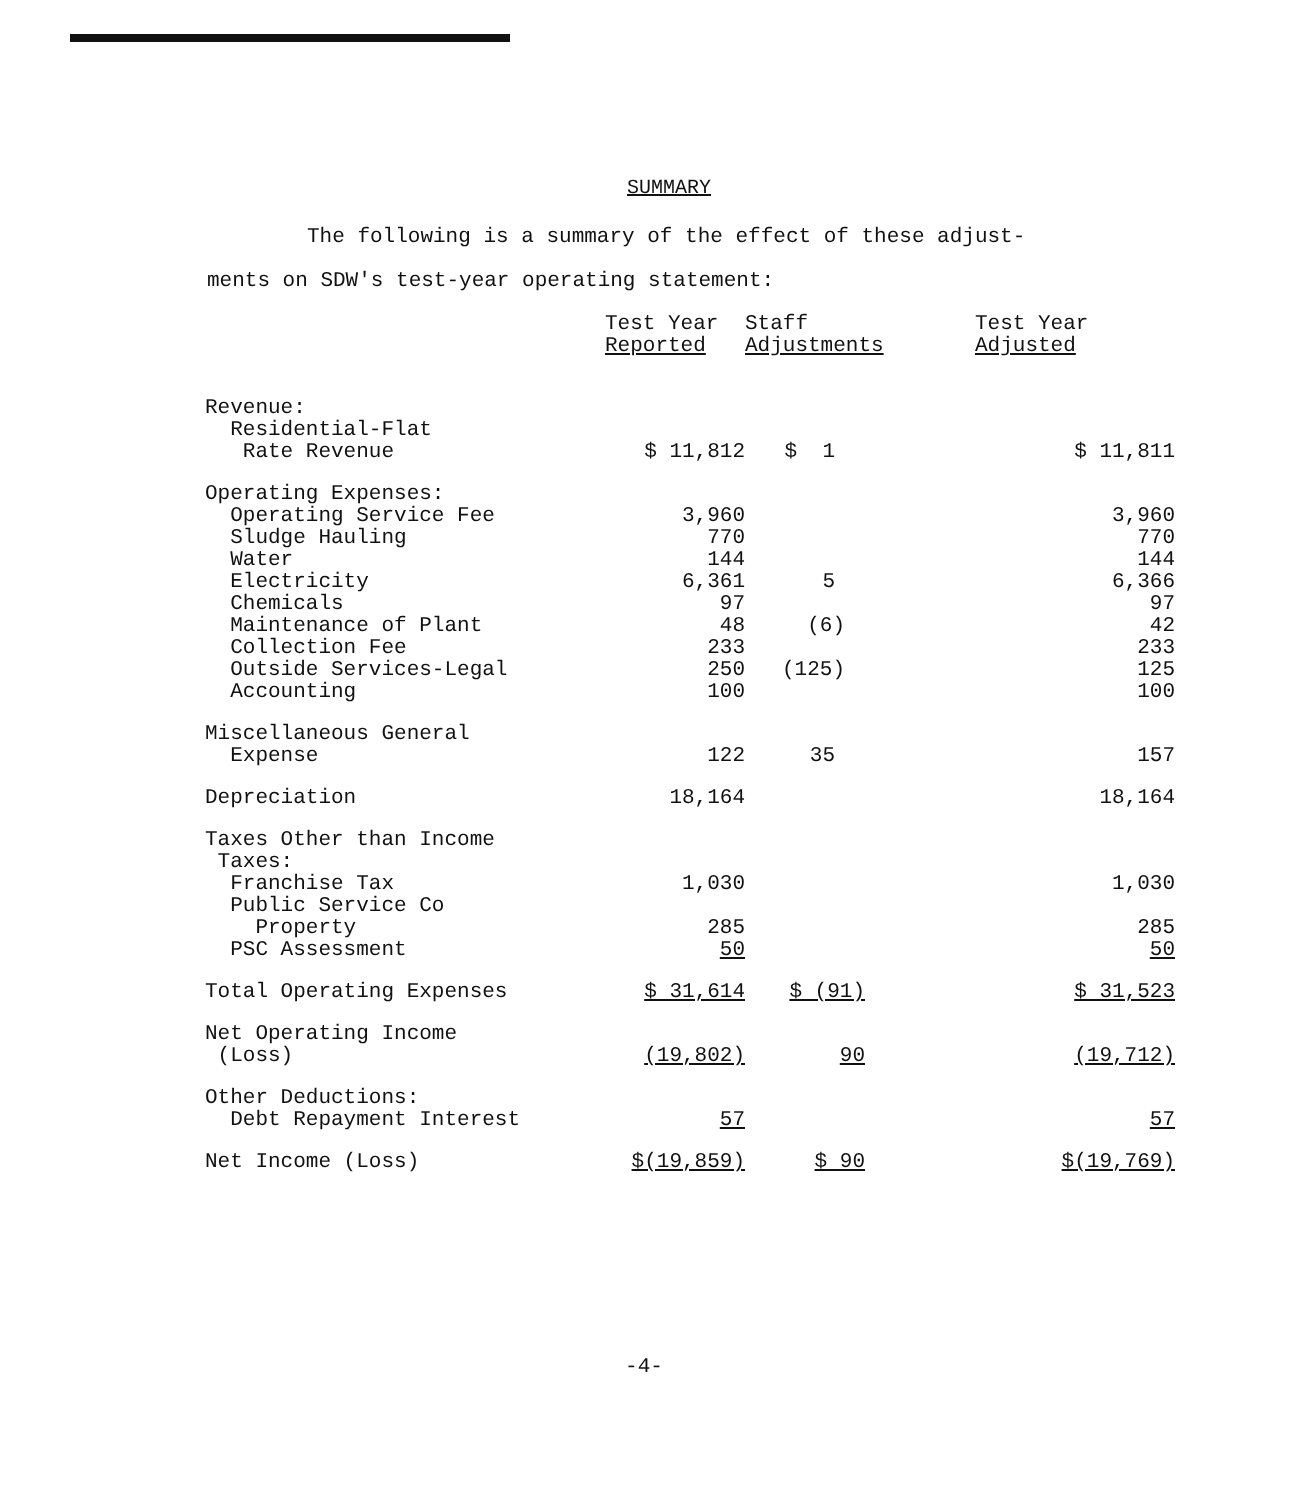SUMMARY
The following is a summary of the effect of these adjust-
ments on SDW's test-year operating statement:
| | Test Year Reported | Staff Adjustments | Test Year Adjusted |
| --- | --- | --- | --- |
| Revenue: Residential-Flat Rate Revenue | $ 11,812 | $ 1 | $ 11,811 |
| Operating Expenses: | | | |
| Operating Service Fee | 3,960 | | 3,960 |
| Sludge Hauling | 770 | | 770 |
| Water | 144 | | 144 |
| Electricity | 6,361 | 5 | 6,366 |
| Chemicals | 97 | | 97 |
| Maintenance of Plant | 48 | (6) | 42 |
| Collection Fee | 233 | | 233 |
| Outside Services-Legal | 250 | (125) | 125 |
| Accounting | 100 | | 100 |
| Miscellaneous General Expense | 122 | 35 | 157 |
| Depreciation | 18,164 | | 18,164 |
| Taxes Other than Income Taxes: Franchise Tax | 1,030 | | 1,030 |
| Public Service Co Property | 285 | | 285 |
| PSC Assessment | 50 | | 50 |
| Total Operating Expenses | $ 31,614 | $ (91) | $ 31,523 |
| Net Operating Income (Loss) | (19,802) | 90 | (19,712) |
| Other Deductions: Debt Repayment Interest | 57 | | 57 |
| Net Income (Loss) | $(19,859) | $ 90 | $(19,769) |
-4-